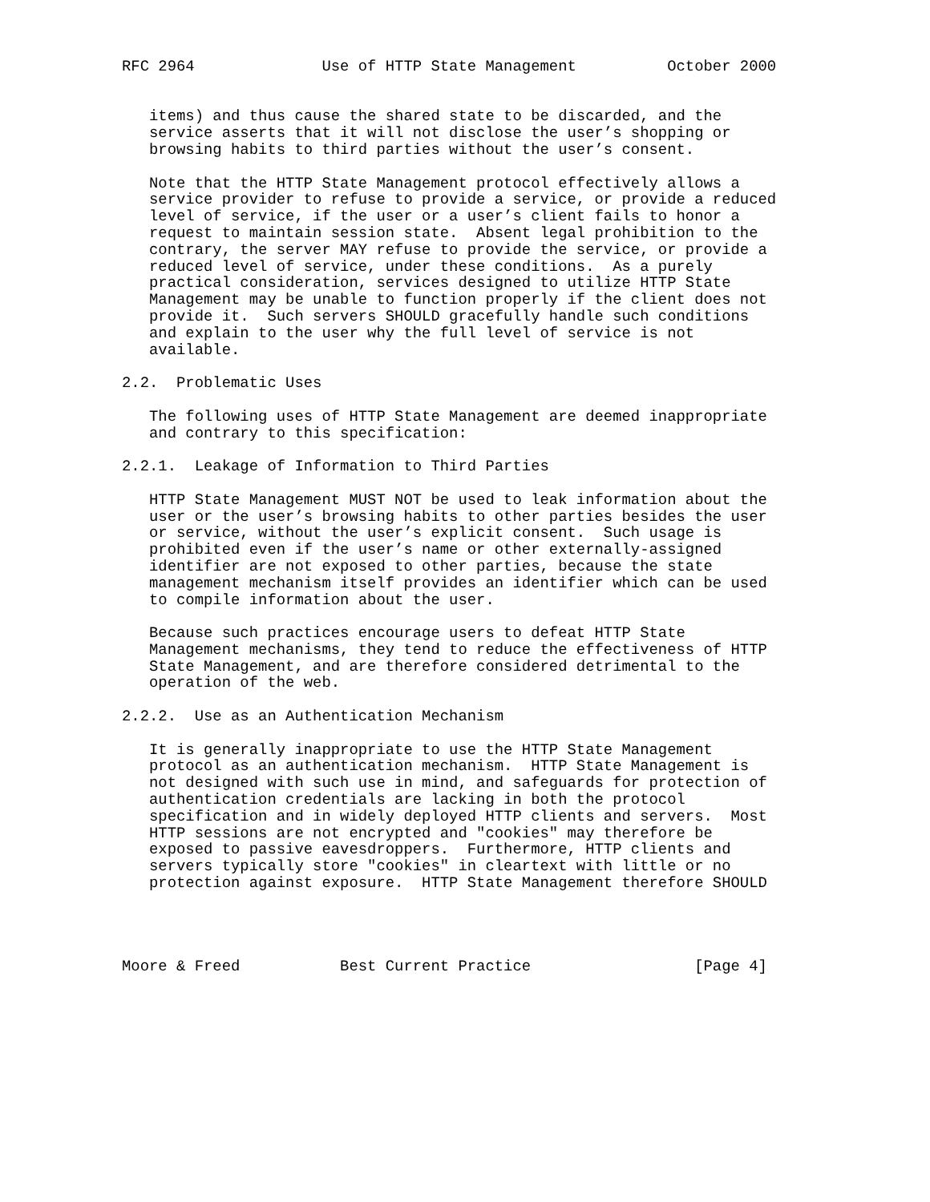RFC 2964              Use of HTTP State Management          October 2000


   items) and thus cause the shared state to be discarded, and the
   service asserts that it will not disclose the user’s shopping or
   browsing habits to third parties without the user’s consent.

   Note that the HTTP State Management protocol effectively allows a
   service provider to refuse to provide a service, or provide a reduced
   level of service, if the user or a user’s client fails to honor a
   request to maintain session state.  Absent legal prohibition to the
   contrary, the server MAY refuse to provide the service, or provide a
   reduced level of service, under these conditions.  As a purely
   practical consideration, services designed to utilize HTTP State
   Management may be unable to function properly if the client does not
   provide it.  Such servers SHOULD gracefully handle such conditions
   and explain to the user why the full level of service is not
   available.

2.2.  Problematic Uses

   The following uses of HTTP State Management are deemed inappropriate
   and contrary to this specification:

2.2.1.  Leakage of Information to Third Parties

   HTTP State Management MUST NOT be used to leak information about the
   user or the user’s browsing habits to other parties besides the user
   or service, without the user’s explicit consent.  Such usage is
   prohibited even if the user’s name or other externally-assigned
   identifier are not exposed to other parties, because the state
   management mechanism itself provides an identifier which can be used
   to compile information about the user.

   Because such practices encourage users to defeat HTTP State
   Management mechanisms, they tend to reduce the effectiveness of HTTP
   State Management, and are therefore considered detrimental to the
   operation of the web.

2.2.2.  Use as an Authentication Mechanism

   It is generally inappropriate to use the HTTP State Management
   protocol as an authentication mechanism.  HTTP State Management is
   not designed with such use in mind, and safeguards for protection of
   authentication credentials are lacking in both the protocol
   specification and in widely deployed HTTP clients and servers.  Most
   HTTP sessions are not encrypted and "cookies" may therefore be
   exposed to passive eavesdroppers.  Furthermore, HTTP clients and
   servers typically store "cookies" in cleartext with little or no
   protection against exposure.  HTTP State Management therefore SHOULD




Moore & Freed           Best Current Practice                  [Page 4]